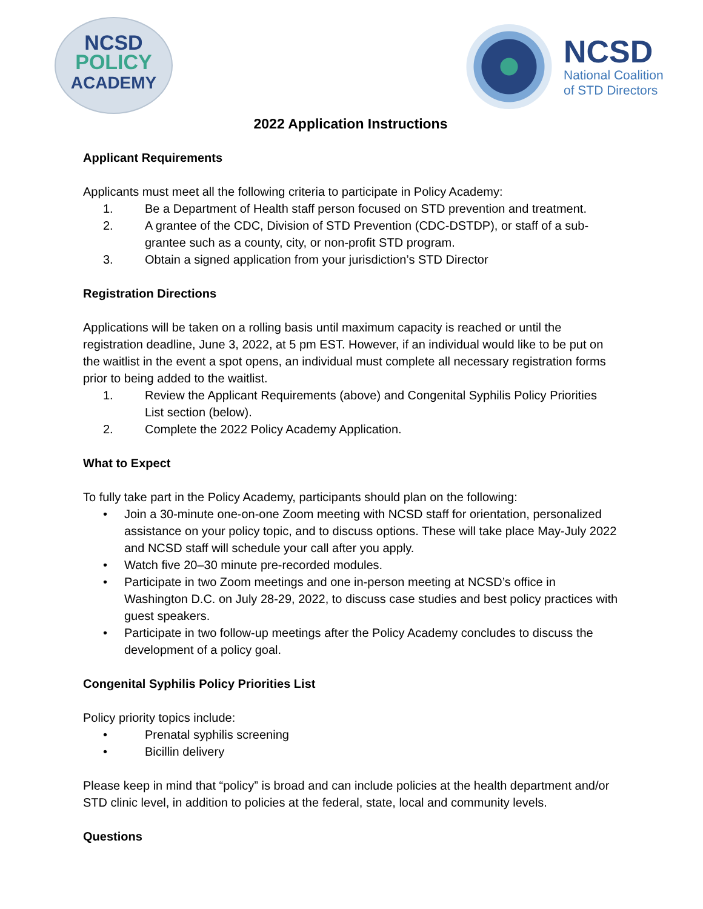NCSD
POLICY
ACADEMY
NCSD
National Coalition
of STD Directors
2022 Application Instructions
Applicant Requirements
Applicants must meet all the following criteria to participate in Policy Academy:
1. Be a Department of Health staff person focused on STD prevention and treatment.
2. A grantee of the CDC, Division of STD Prevention (CDC-DSTDP), or staff of a sub-grantee such as a county, city, or non-profit STD program.
3. Obtain a signed application from your jurisdiction’s STD Director
Registration Directions
Applications will be taken on a rolling basis until maximum capacity is reached or until the registration deadline, June 3, 2022, at 5 pm EST. However, if an individual would like to be put on the waitlist in the event a spot opens, an individual must complete all necessary registration forms prior to being added to the waitlist.
1. Review the Applicant Requirements (above) and Congenital Syphilis Policy Priorities List section (below).
2. Complete the 2022 Policy Academy Application.
What to Expect
To fully take part in the Policy Academy, participants should plan on the following:
• Join a 30-minute one-on-one Zoom meeting with NCSD staff for orientation, personalized assistance on your policy topic, and to discuss options. These will take place May-July 2022 and NCSD staff will schedule your call after you apply.
• Watch five 20–30 minute pre-recorded modules.
• Participate in two Zoom meetings and one in-person meeting at NCSD’s office in Washington D.C. on July 28-29, 2022, to discuss case studies and best policy practices with guest speakers.
• Participate in two follow-up meetings after the Policy Academy concludes to discuss the development of a policy goal.
Congenital Syphilis Policy Priorities List
Policy priority topics include:
• Prenatal syphilis screening
• Bicillin delivery
Please keep in mind that “policy” is broad and can include policies at the health department and/or STD clinic level, in addition to policies at the federal, state, local and community levels.
Questions